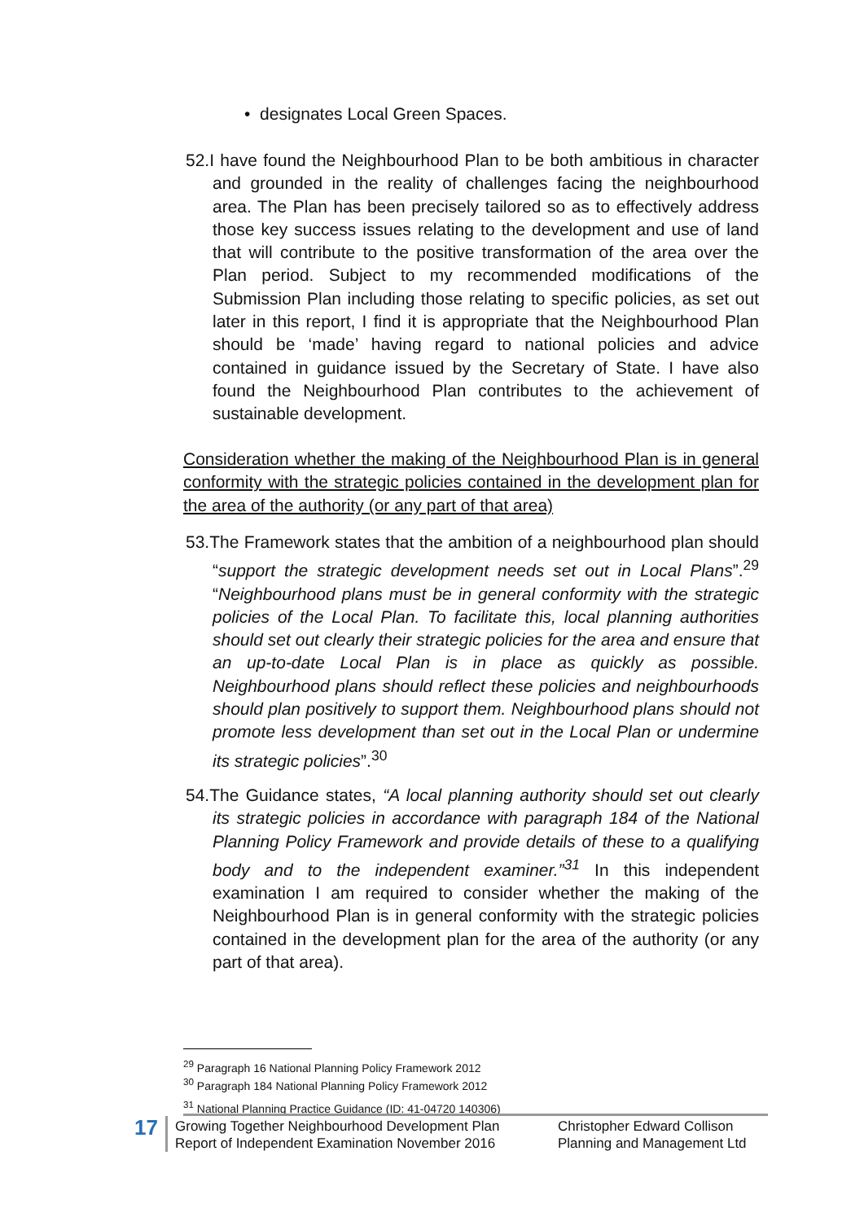• designates Local Green Spaces.
52.I have found the Neighbourhood Plan to be both ambitious in character and grounded in the reality of challenges facing the neighbourhood area. The Plan has been precisely tailored so as to effectively address those key success issues relating to the development and use of land that will contribute to the positive transformation of the area over the Plan period. Subject to my recommended modifications of the Submission Plan including those relating to specific policies, as set out later in this report, I find it is appropriate that the Neighbourhood Plan should be ‘made’ having regard to national policies and advice contained in guidance issued by the Secretary of State. I have also found the Neighbourhood Plan contributes to the achievement of sustainable development.
Consideration whether the making of the Neighbourhood Plan is in general conformity with the strategic policies contained in the development plan for the area of the authority (or any part of that area)
53.The Framework states that the ambition of a neighbourhood plan should “support the strategic development needs set out in Local Plans”.<sup>29</sup> “Neighbourhood plans must be in general conformity with the strategic policies of the Local Plan. To facilitate this, local planning authorities should set out clearly their strategic policies for the area and ensure that an up-to-date Local Plan is in place as quickly as possible. Neighbourhood plans should reflect these policies and neighbourhoods should plan positively to support them. Neighbourhood plans should not promote less development than set out in the Local Plan or undermine its strategic policies”.<sup>30</sup>
54.The Guidance states, “A local planning authority should set out clearly its strategic policies in accordance with paragraph 184 of the National Planning Policy Framework and provide details of these to a qualifying body and to the independent examiner.”<sup>31</sup> In this independent examination I am required to consider whether the making of the Neighbourhood Plan is in general conformity with the strategic policies contained in the development plan for the area of the authority (or any part of that area).
<sup>29</sup> Paragraph 16 National Planning Policy Framework 2012
<sup>30</sup> Paragraph 184 National Planning Policy Framework 2012
<sup>31</sup> National Planning Practice Guidance (ID: 41-04720 140306)
17
Growing Together Neighbourhood Development Plan
Report of Independent Examination November 2016
Christopher Edward Collison
Planning and Management Ltd